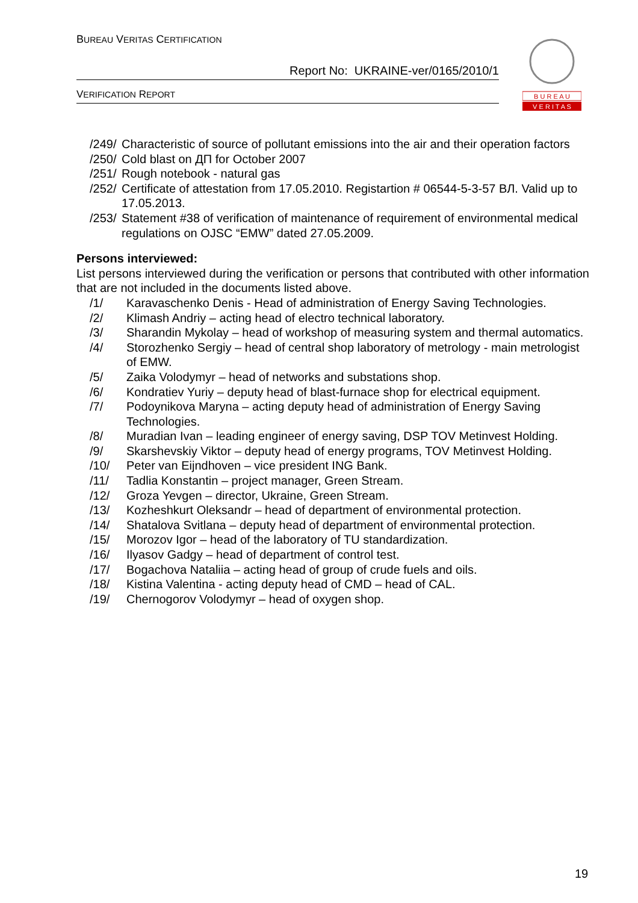BUREAU VERITAS CERTIFICATION
Report No: UKRAINE-ver/0165/2010/1
VERIFICATION REPORT
B U R E A U
V E R I T A S
/249/ Characteristic of source of pollutant emissions into the air and their operation factors
/250/ Cold blast on ДП for October 2007
/251/ Rough notebook - natural gas
/252/ Certificate of attestation from 17.05.2010. Registartion # 06544-5-3-57 ВЛ. Valid up to 17.05.2013.
/253/ Statement #38 of verification of maintenance of requirement of environmental medical regulations on OJSC “EMW” dated 27.05.2009.
Persons interviewed:
List persons interviewed during the verification or persons that contributed with other information that are not included in the documents listed above.
/1/ Karavaschenko Denis - Head of administration of Energy Saving Technologies.
/2/ Klimash Andriy – acting head of electro technical laboratory.
/3/ Sharandin Mykolay – head of workshop of measuring system and thermal automatics.
/4/ Storozhenko Sergiy – head of central shop laboratory of metrology - main metrologist of EMW.
/5/ Zaika Volodymyr – head of networks and substations shop.
/6/ Kondratiev Yuriy – deputy head of blast-furnace shop for electrical equipment.
/7/ Podoynikova Maryna – acting deputy head of administration of Energy Saving Technologies.
/8/ Muradian Ivan – leading engineer of energy saving, DSP TOV Metinvest Holding.
/9/ Skarshevskiy Viktor – deputy head of energy programs, TOV Metinvest Holding.
/10/ Peter van Eijndhoven – vice president ING Bank.
/11/ Tadlia Konstantin – project manager, Green Stream.
/12/ Groza Yevgen – director, Ukraine, Green Stream.
/13/ Kozheshkurt Oleksandr – head of department of environmental protection.
/14/ Shatalova Svitlana – deputy head of department of environmental protection.
/15/ Morozov Igor – head of the laboratory of TU standardization.
/16/ Ilyasov Gadgy – head of department of control test.
/17/ Bogachova Nataliia – acting head of group of crude fuels and oils.
/18/ Kistina Valentina - acting deputy head of CMD – head of CAL.
/19/ Chernogorov Volodymyr – head of oxygen shop.
19